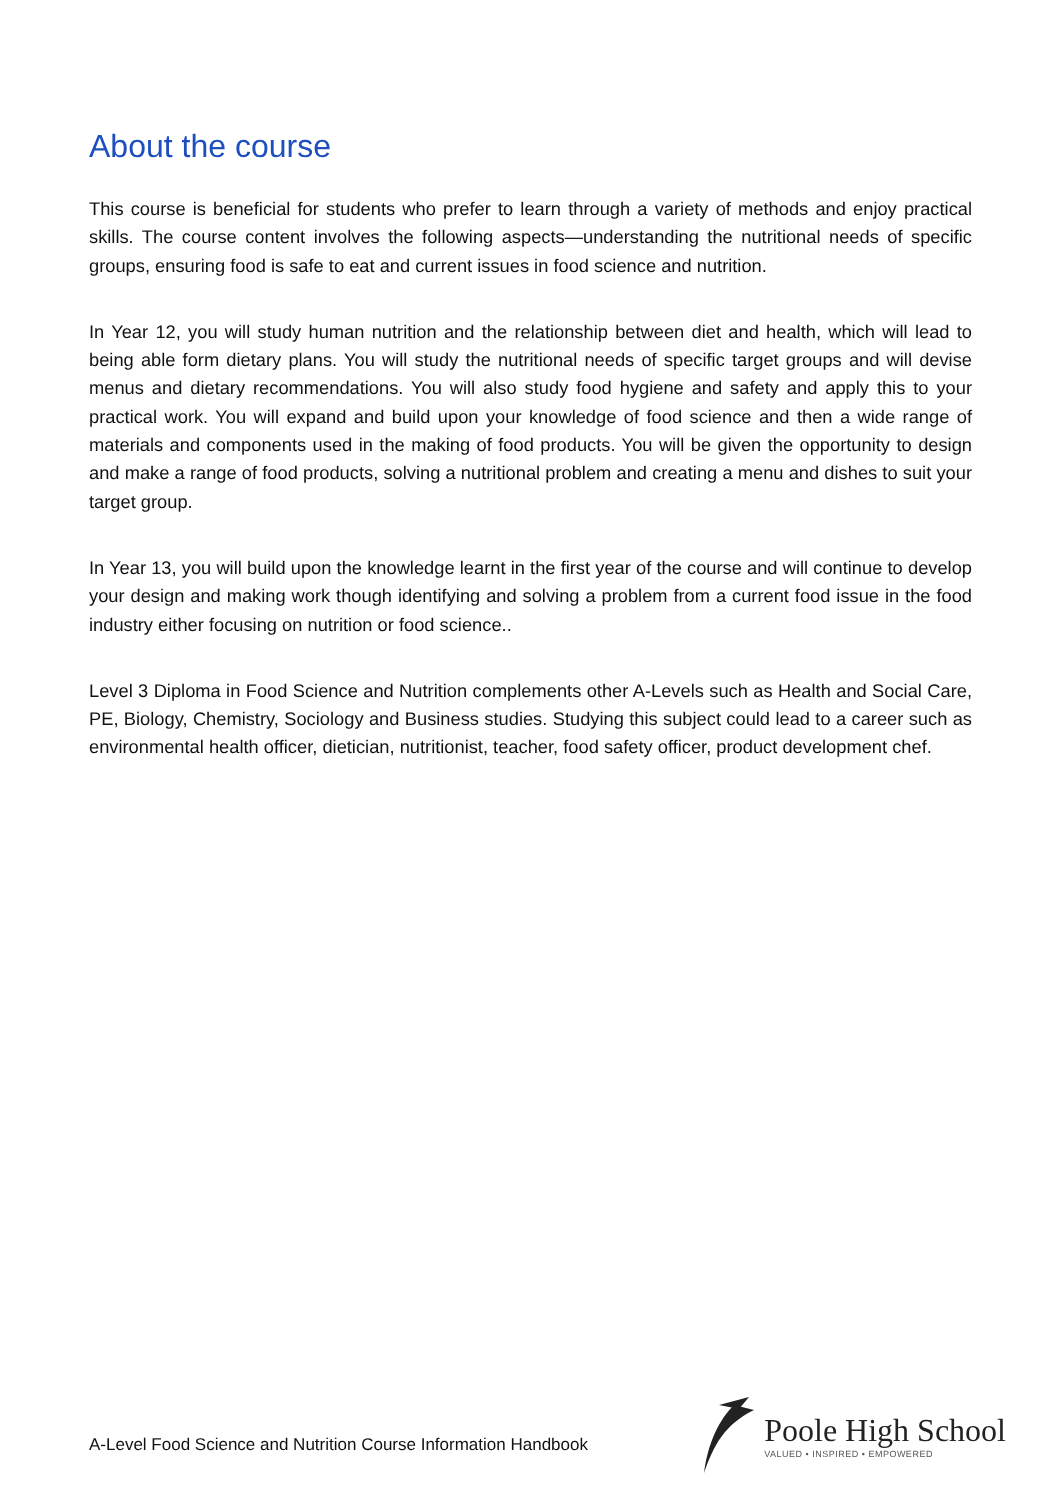About the course
This course is beneficial for students who prefer to learn through a variety of methods and enjoy practical skills. The course content involves the following aspects—understanding the nutritional needs of specific groups, ensuring food is safe to eat and current issues in food science and nutrition.
In Year 12, you will study human nutrition and the relationship between diet and health, which will lead to being able form dietary plans. You will study the nutritional needs of specific target groups and will devise menus and dietary recommendations. You will also study food hygiene and safety and apply this to your practical work. You will expand and build upon your knowledge of food science and then a wide range of materials and components used in the making of food products. You will be given the opportunity to design and make a range of food products, solving a nutritional problem and creating a menu and dishes to suit your target group.
In Year 13, you will build upon the knowledge learnt in the first year of the course and will continue to develop your design and making work though identifying and solving a problem from a current food issue in the food industry either focusing on nutrition or food science..
Level 3 Diploma in Food Science and Nutrition complements other A-Levels such as Health and Social Care, PE, Biology, Chemistry, Sociology and Business studies. Studying this subject could lead to a career such as environmental health officer, dietician, nutritionist, teacher, food safety officer, product development chef.
A-Level Food Science and Nutrition Course Information Handbook
Poole High School
VALUED • INSPIRED • EMPOWERED